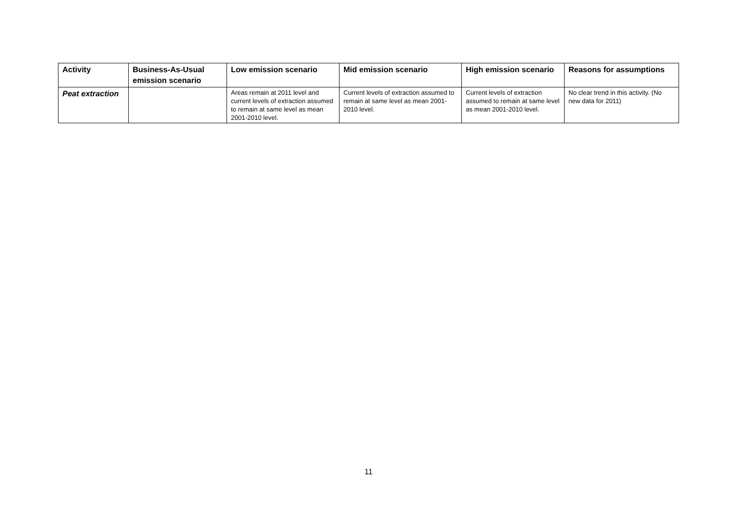| Activity | Business-As-Usual emission scenario | Low emission scenario | Mid emission scenario | High emission scenario | Reasons for assumptions |
| --- | --- | --- | --- | --- | --- |
| Peat extraction | | Areas remain at 2011 level and current levels of extraction assumed to remain at same level as mean 2001-2010 level. | Current levels of extraction assumed to remain at same level as mean 2001-2010 level. | Current levels of extraction assumed to remain at same level as mean 2001-2010 level. | No clear trend in this activity. (No new data for 2011) |
11